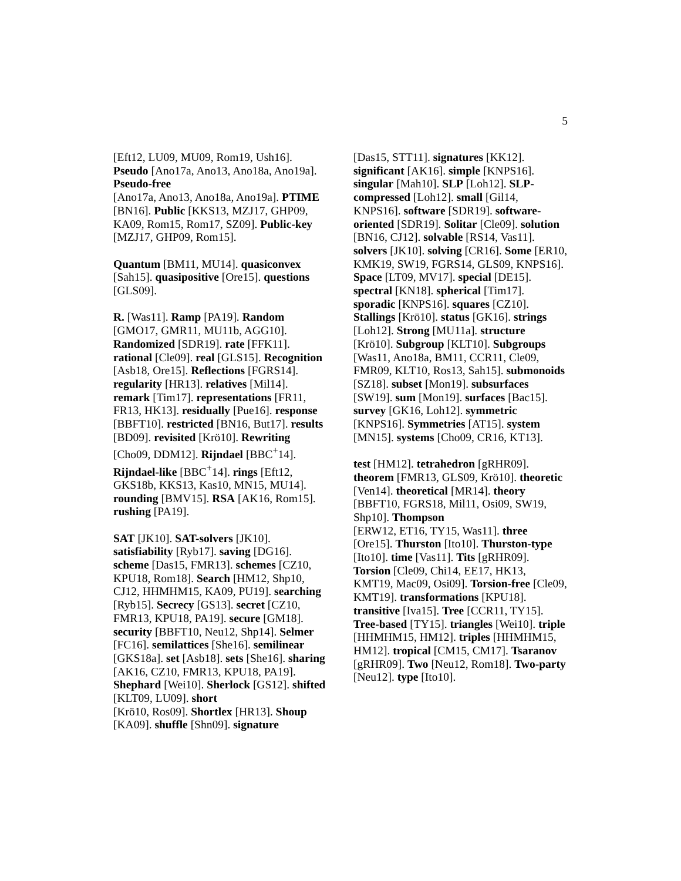5
[Eft12, LU09, MU09, Rom19, Ush16]. Pseudo [Ano17a, Ano13, Ano18a, Ano19a]. Pseudo-free
[Ano17a, Ano13, Ano18a, Ano19a]. PTIME [BN16]. Public [KKS13, MZJ17, GHP09, KA09, Rom15, Rom17, SZ09]. Public-key [MZJ17, GHP09, Rom15].
Quantum [BM11, MU14]. quasiconvex [Sah15]. quasipositive [Ore15]. questions [GLS09].
R. [Was11]. Ramp [PA19]. Random [GMO17, GMR11, MU11b, AGG10]. Randomized [SDR19]. rate [FFK11]. rational [Cle09]. real [GLS15]. Recognition [Asb18, Ore15]. Reflections [FGRS14]. regularity [HR13]. relatives [Mil14]. remark [Tim17]. representations [FR11, FR13, HK13]. residually [Pue16]. response [BBFT10]. restricted [BN16, But17]. results [BD09]. revisited [Krö10]. Rewriting [Cho09, DDM12]. Rijndael [BBC<sup>+</sup>14]. Rijndael-like [BBC<sup>+</sup>14]. rings [Eft12, GKS18b, KKS13, Kas10, MN15, MU14]. rounding [BMV15]. RSA [AK16, Rom15]. rushing [PA19].
SAT [JK10]. SAT-solvers [JK10]. satisfiability [Ryb17]. saving [DG16]. scheme [Das15, FMR13]. schemes [CZ10, KPU18, Rom18]. Search [HM12, Shp10, CJ12, HHMHM15, KA09, PU19]. searching [Ryb15]. Secrecy [GS13]. secret [CZ10, FMR13, KPU18, PA19]. secure [GM18]. security [BBFT10, Neu12, Shp14]. Selmer [FC16]. semilattices [She16]. semilinear [GKS18a]. set [Asb18]. sets [She16]. sharing
[AK16, CZ10, FMR13, KPU18, PA19]. Shephard [Wei10]. Sherlock [GS12]. shifted [KLT09, LU09]. short
[Krö10, Ros09]. Shortlex [HR13]. Shoup [KA09]. shuffle [Shn09]. signature
[Das15, STT11]. signatures [KK12]. significant [AK16]. simple [KNPS16]. singular [Mah10]. SLP [Loh12]. SLP-compressed [Loh12]. small [Gil14, KNPS16]. software [SDR19]. software-oriented [SDR19]. Solitar [Cle09]. solution [BN16, CJ12]. solvable [RS14, Vas11]. solvers [JK10]. solving [CR16]. Some [ER10, KMK19, SW19, FGRS14, GLS09, KNPS16]. Space [LT09, MV17]. special [DE15]. spectral [KN18]. spherical [Tim17]. sporadic [KNPS16]. squares [CZ10]. Stallings [Krö10]. status [GK16]. strings [Loh12]. Strong [MU11a]. structure [Krö10]. Subgroup [KLT10]. Subgroups [Was11, Ano18a, BM11, CCR11, Cle09, FMR09, KLT10, Ros13, Sah15]. submonoids [SZ18]. subset [Mon19]. subsurfaces [SW19]. sum [Mon19]. surfaces [Bac15]. survey [GK16, Loh12]. symmetric [KNPS16]. Symmetries [AT15]. system [MN15]. systems [Cho09, CR16, KT13].
test [HM12]. tetrahedron [gRHR09]. theorem [FMR13, GLS09, Krö10]. theoretic [Ven14]. theoretical [MR14]. theory [BBFT10, FGRS18, Mil11, Osi09, SW19, Shp10]. Thompson
[ERW12, ET16, TY15, Was11]. three [Ore15]. Thurston [Ito10]. Thurston-type [Ito10]. time [Vas11]. Tits [gRHR09]. Torsion [Cle09, Chi14, EE17, HK13, KMT19, Mac09, Osi09]. Torsion-free [Cle09, KMT19]. transformations [KPU18]. transitive [Iva15]. Tree [CCR11, TY15]. Tree-based [TY15]. triangles [Wei10]. triple [HHMHM15, HM12]. triples [HHMHM15, HM12]. tropical [CM15, CM17]. Tsaranov [gRHR09]. Two [Neu12, Rom18]. Two-party [Neu12]. type [Ito10].